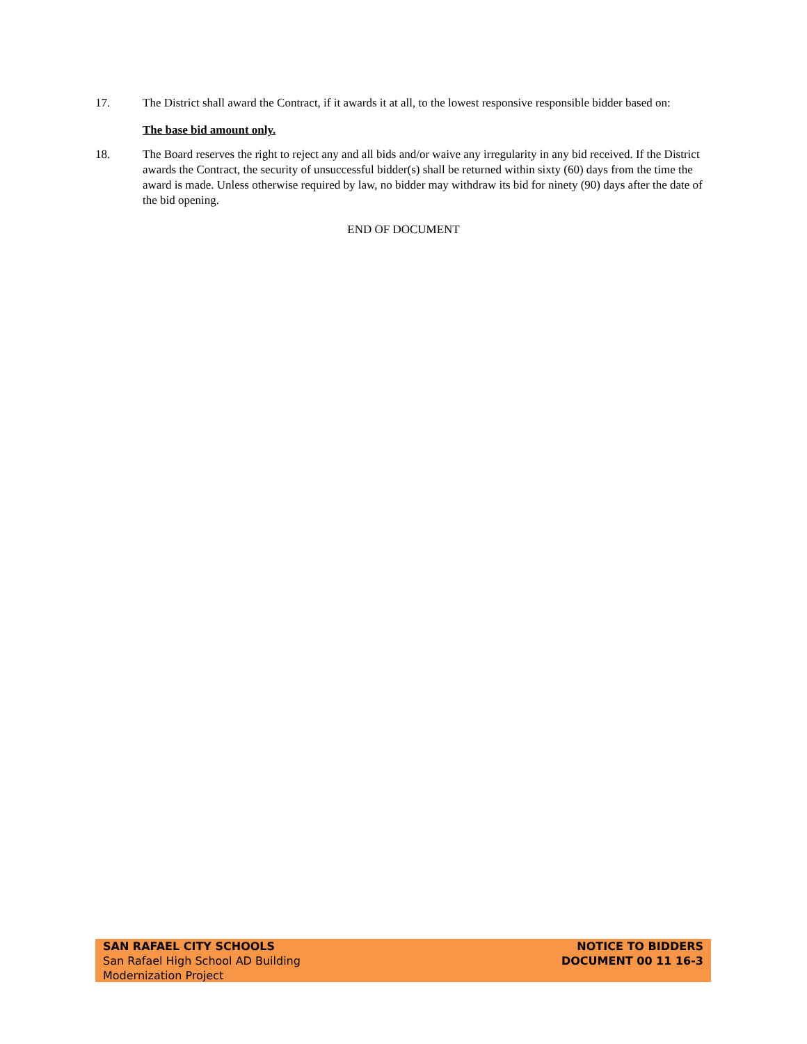17. The District shall award the Contract, if it awards it at all, to the lowest responsive responsible bidder based on:
The base bid amount only.
18. The Board reserves the right to reject any and all bids and/or waive any irregularity in any bid received. If the District awards the Contract, the security of unsuccessful bidder(s) shall be returned within sixty (60) days from the time the award is made. Unless otherwise required by law, no bidder may withdraw its bid for ninety (90) days after the date of the bid opening.
END OF DOCUMENT
SAN RAFAEL CITY SCHOOLS
San Rafael High School AD Building
Modernization Project
NOTICE TO BIDDERS
DOCUMENT 00 11 16-3